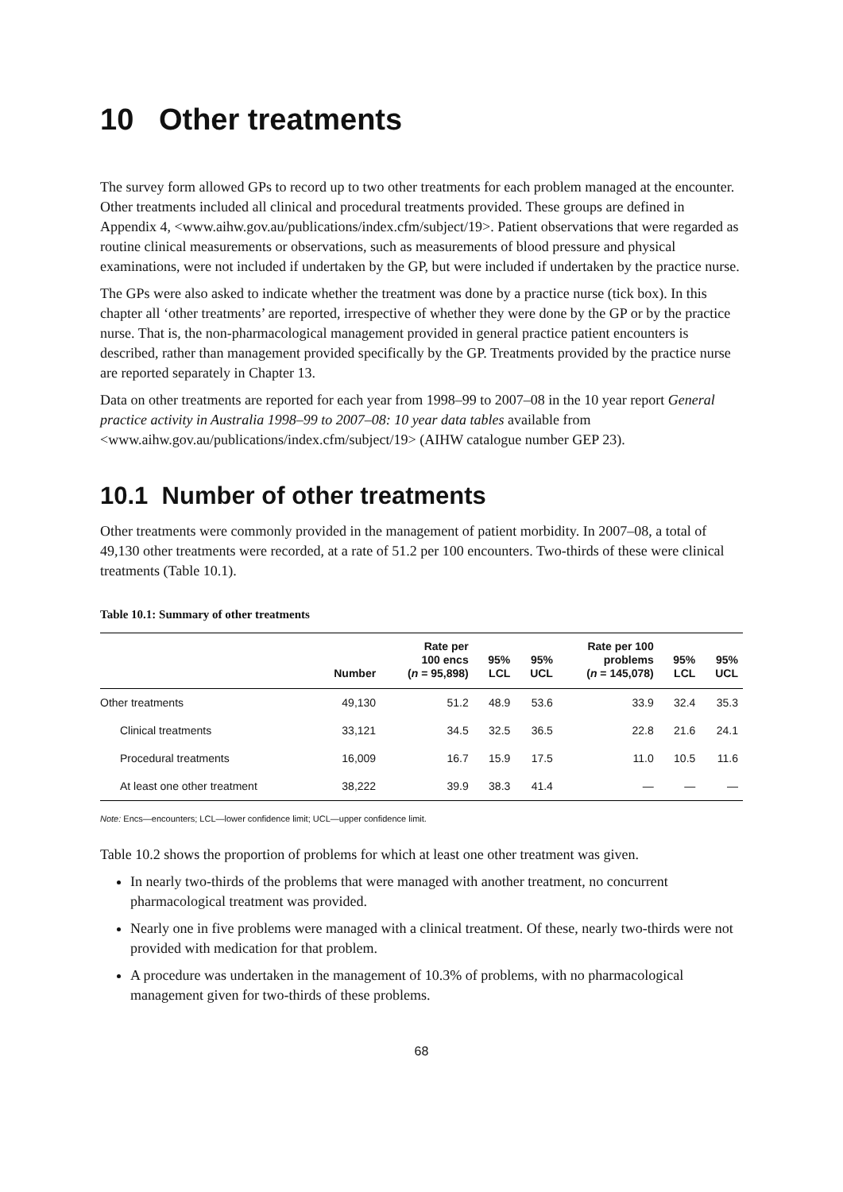10 Other treatments
The survey form allowed GPs to record up to two other treatments for each problem managed at the encounter. Other treatments included all clinical and procedural treatments provided. These groups are defined in Appendix 4, <www.aihw.gov.au/publications/index.cfm/subject/19>. Patient observations that were regarded as routine clinical measurements or observations, such as measurements of blood pressure and physical examinations, were not included if undertaken by the GP, but were included if undertaken by the practice nurse.
The GPs were also asked to indicate whether the treatment was done by a practice nurse (tick box). In this chapter all ‘other treatments’ are reported, irrespective of whether they were done by the GP or by the practice nurse. That is, the non-pharmacological management provided in general practice patient encounters is described, rather than management provided specifically by the GP. Treatments provided by the practice nurse are reported separately in Chapter 13.
Data on other treatments are reported for each year from 1998–99 to 2007–08 in the 10 year report General practice activity in Australia 1998–99 to 2007–08: 10 year data tables available from <www.aihw.gov.au/publications/index.cfm/subject/19> (AIHW catalogue number GEP 23).
10.1 Number of other treatments
Other treatments were commonly provided in the management of patient morbidity. In 2007–08, a total of 49,130 other treatments were recorded, at a rate of 51.2 per 100 encounters. Two-thirds of these were clinical treatments (Table 10.1).
Table 10.1: Summary of other treatments
| | Number | Rate per 100 encs ( n = 95,898) | 95% LCL | 95% UCL | Rate per 100 problems ( n = 145,078) | 95% LCL | 95% UCL |
| --- | --- | --- | --- | --- | --- | --- | --- |
| Other treatments | 49,130 | 51.2 | 48.9 | 53.6 | 33.9 | 32.4 | 35.3 |
| Clinical treatments | 33,121 | 34.5 | 32.5 | 36.5 | 22.8 | 21.6 | 24.1 |
| Procedural treatments | 16,009 | 16.7 | 15.9 | 17.5 | 11.0 | 10.5 | 11.6 |
| At least one other treatment | 38,222 | 39.9 | 38.3 | 41.4 | — | — | — |
Note: Encs—encounters; LCL—lower confidence limit; UCL—upper confidence limit.
Table 10.2 shows the proportion of problems for which at least one other treatment was given.
In nearly two-thirds of the problems that were managed with another treatment, no concurrent pharmacological treatment was provided.
Nearly one in five problems were managed with a clinical treatment. Of these, nearly two-thirds were not provided with medication for that problem.
A procedure was undertaken in the management of 10.3% of problems, with no pharmacological management given for two-thirds of these problems.
68